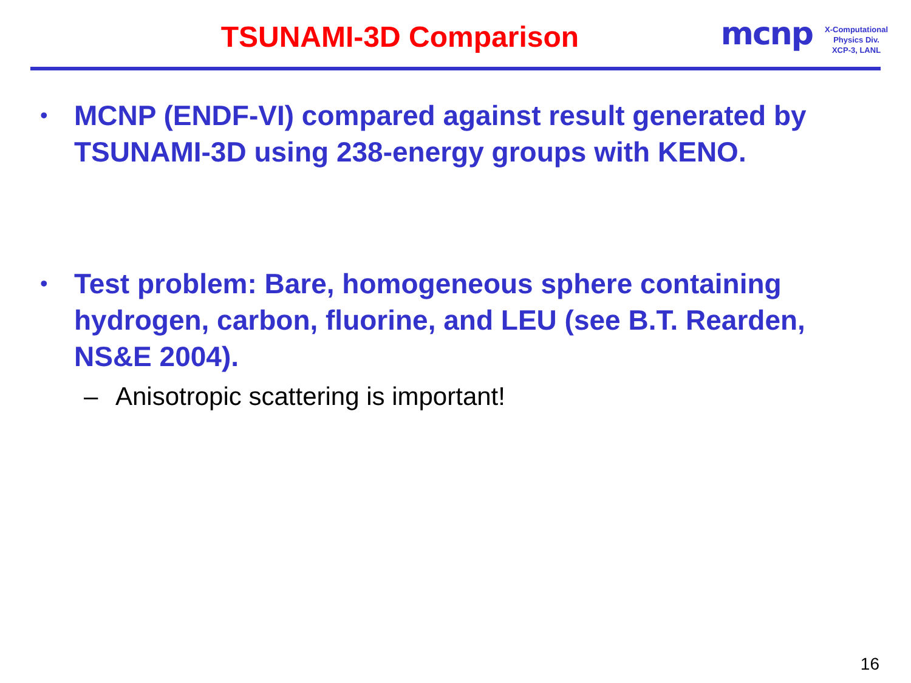TSUNAMI-3D Comparison
mcnp
X-Computational
Physics Div.
XCP-3, LANL
•
MCNP (ENDF-VI) compared against result generated by TSUNAMI-3D using 238-energy groups with KENO.
•
Test problem: Bare, homogeneous sphere containing hydrogen, carbon, fluorine, and LEU (see B.T. Rearden, NS&E 2004).
– Anisotropic scattering is important!
16